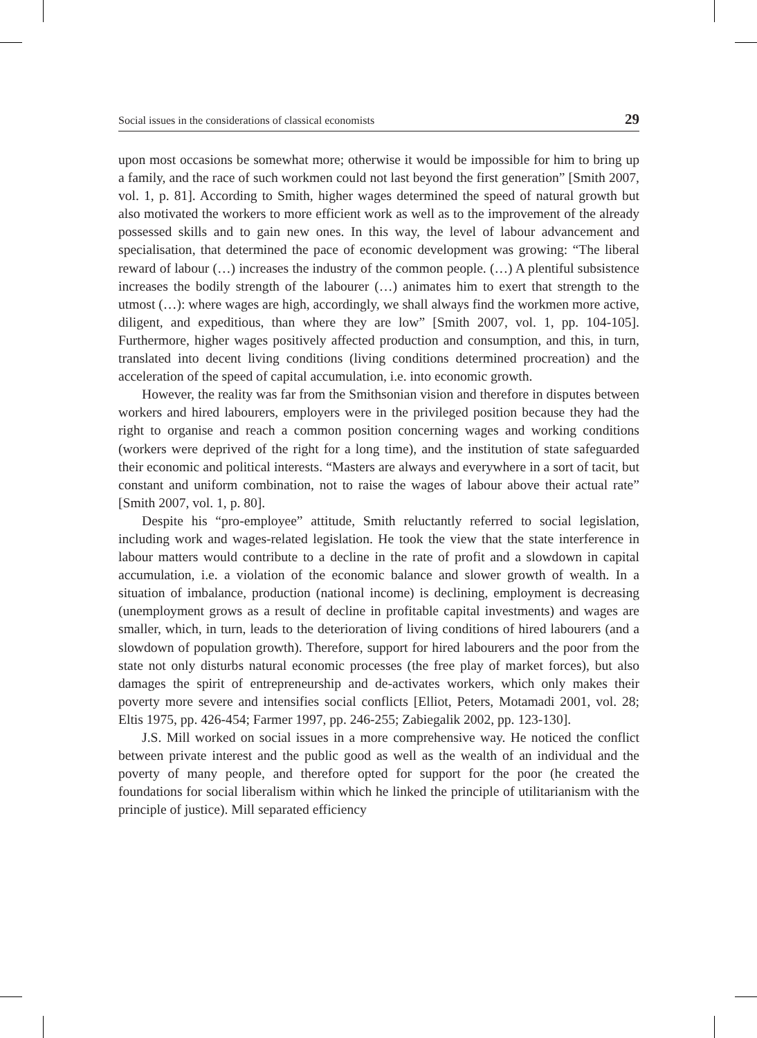Social issues in the considerations of classical economists 29
upon most occasions be somewhat more; otherwise it would be impossible for him to bring up a family, and the race of such workmen could not last beyond the first generation” [Smith 2007, vol. 1, p. 81]. According to Smith, higher wages determined the speed of natural growth but also motivated the workers to more efficient work as well as to the improvement of the already possessed skills and to gain new ones. In this way, the level of labour advancement and specialisation, that determined the pace of economic development was growing: “The liberal reward of labour (…) increases the industry of the common people. (…) A plentiful subsistence increases the bodily strength of the labourer (…) animates him to exert that strength to the utmost (…): where wages are high, accordingly, we shall always find the workmen more active, diligent, and expeditious, than where they are low” [Smith 2007, vol. 1, pp. 104-105]. Furthermore, higher wages positively affected production and consumption, and this, in turn, translated into decent living conditions (living conditions determined procreation) and the acceleration of the speed of capital accumulation, i.e. into economic growth.
However, the reality was far from the Smithsonian vision and therefore in disputes between workers and hired labourers, employers were in the privileged position because they had the right to organise and reach a common position concerning wages and working conditions (workers were deprived of the right for a long time), and the institution of state safeguarded their economic and political interests. “Masters are always and everywhere in a sort of tacit, but constant and uniform combination, not to raise the wages of labour above their actual rate” [Smith 2007, vol. 1, p. 80].
Despite his “pro-employee” attitude, Smith reluctantly referred to social legislation, including work and wages-related legislation. He took the view that the state interference in labour matters would contribute to a decline in the rate of profit and a slowdown in capital accumulation, i.e. a violation of the economic balance and slower growth of wealth. In a situation of imbalance, production (national income) is declining, employment is decreasing (unemployment grows as a result of decline in profitable capital investments) and wages are smaller, which, in turn, leads to the deterioration of living conditions of hired labourers (and a slowdown of population growth). Therefore, support for hired labourers and the poor from the state not only disturbs natural economic processes (the free play of market forces), but also damages the spirit of entrepreneurship and de-activates workers, which only makes their poverty more severe and intensifies social conflicts [Elliot, Peters, Motamadi 2001, vol. 28; Eltis 1975, pp. 426-454; Farmer 1997, pp. 246-255; Zabiegalik 2002, pp. 123-130].
J.S. Mill worked on social issues in a more comprehensive way. He noticed the conflict between private interest and the public good as well as the wealth of an individual and the poverty of many people, and therefore opted for support for the poor (he created the foundations for social liberalism within which he linked the principle of utilitarianism with the principle of justice). Mill separated efficiency